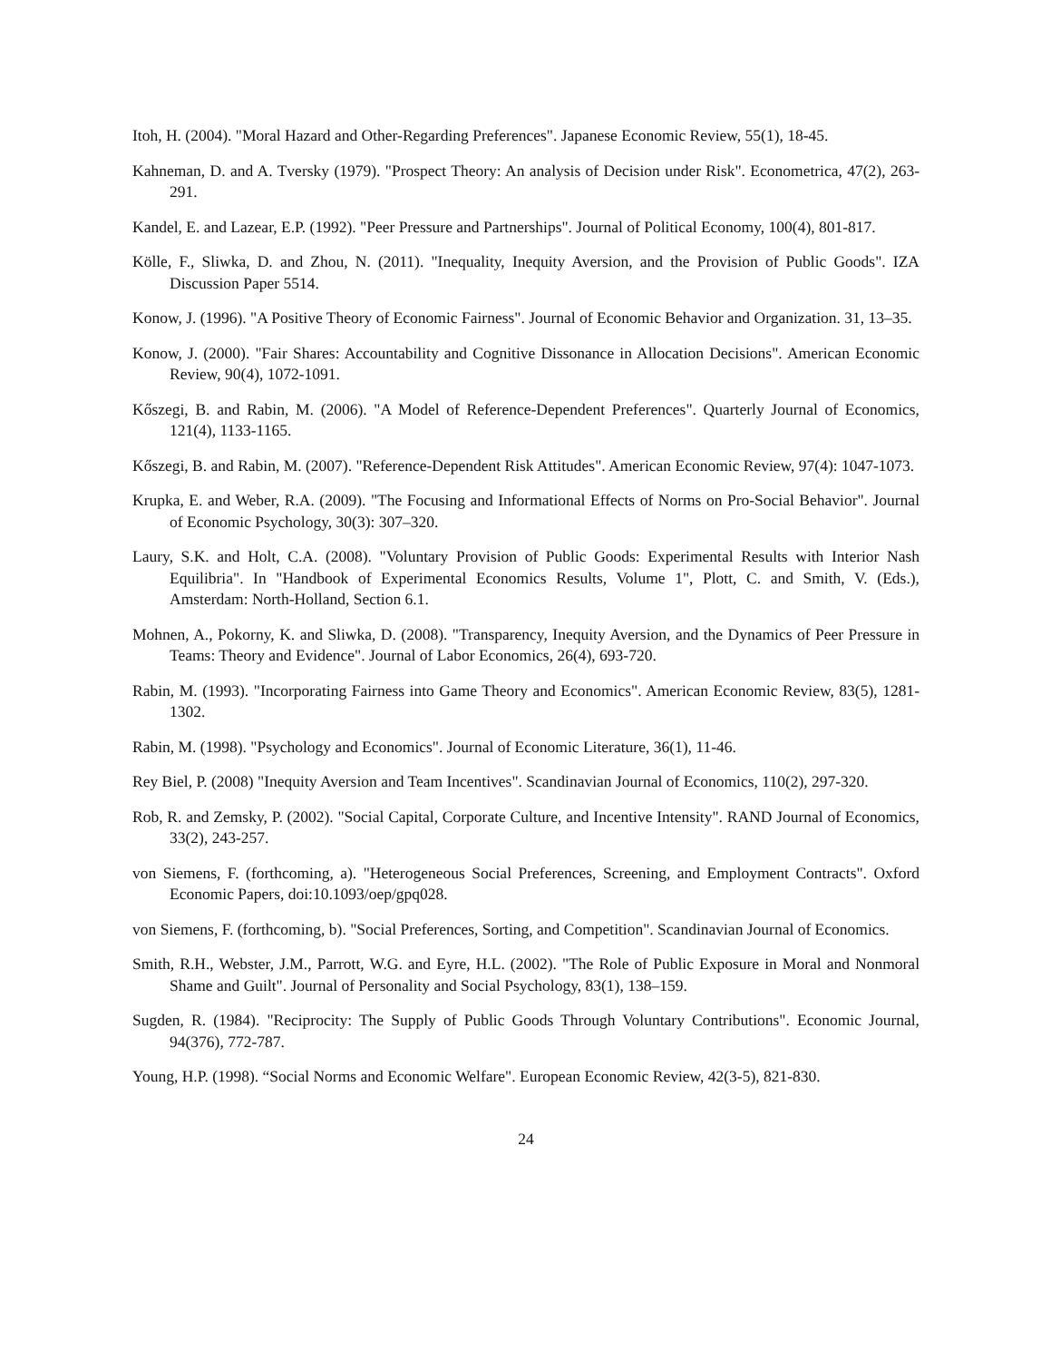Itoh, H. (2004). "Moral Hazard and Other-Regarding Preferences". Japanese Economic Review, 55(1), 18-45.
Kahneman, D. and A. Tversky (1979). "Prospect Theory: An analysis of Decision under Risk". Econometrica, 47(2), 263-291.
Kandel, E. and Lazear, E.P. (1992). "Peer Pressure and Partnerships". Journal of Political Economy, 100(4), 801-817.
Kölle, F., Sliwka, D. and Zhou, N. (2011). "Inequality, Inequity Aversion, and the Provision of Public Goods". IZA Discussion Paper 5514.
Konow, J. (1996). "A Positive Theory of Economic Fairness". Journal of Economic Behavior and Organization. 31, 13–35.
Konow, J. (2000). "Fair Shares: Accountability and Cognitive Dissonance in Allocation Decisions". American Economic Review, 90(4), 1072-1091.
Kőszegi, B. and Rabin, M. (2006). "A Model of Reference-Dependent Preferences". Quarterly Journal of Economics, 121(4), 1133-1165.
Kőszegi, B. and Rabin, M. (2007). "Reference-Dependent Risk Attitudes". American Economic Review, 97(4): 1047-1073.
Krupka, E. and Weber, R.A. (2009). "The Focusing and Informational Effects of Norms on Pro-Social Behavior". Journal of Economic Psychology, 30(3): 307–320.
Laury, S.K. and Holt, C.A. (2008). "Voluntary Provision of Public Goods: Experimental Results with Interior Nash Equilibria". In "Handbook of Experimental Economics Results, Volume 1", Plott, C. and Smith, V. (Eds.), Amsterdam: North-Holland, Section 6.1.
Mohnen, A., Pokorny, K. and Sliwka, D. (2008). "Transparency, Inequity Aversion, and the Dynamics of Peer Pressure in Teams: Theory and Evidence". Journal of Labor Economics, 26(4), 693-720.
Rabin, M. (1993). "Incorporating Fairness into Game Theory and Economics". American Economic Review, 83(5), 1281-1302.
Rabin, M. (1998). "Psychology and Economics". Journal of Economic Literature, 36(1), 11-46.
Rey Biel, P. (2008) "Inequity Aversion and Team Incentives". Scandinavian Journal of Economics, 110(2), 297-320.
Rob, R. and Zemsky, P. (2002). "Social Capital, Corporate Culture, and Incentive Intensity". RAND Journal of Economics, 33(2), 243-257.
von Siemens, F. (forthcoming, a). "Heterogeneous Social Preferences, Screening, and Employment Contracts". Oxford Economic Papers, doi:10.1093/oep/gpq028.
von Siemens, F. (forthcoming, b). "Social Preferences, Sorting, and Competition". Scandinavian Journal of Economics.
Smith, R.H., Webster, J.M., Parrott, W.G. and Eyre, H.L. (2002). "The Role of Public Exposure in Moral and Nonmoral Shame and Guilt". Journal of Personality and Social Psychology, 83(1), 138–159.
Sugden, R. (1984). "Reciprocity: The Supply of Public Goods Through Voluntary Contributions". Economic Journal, 94(376), 772-787.
Young, H.P. (1998). “Social Norms and Economic Welfare". European Economic Review, 42(3-5), 821-830.
24